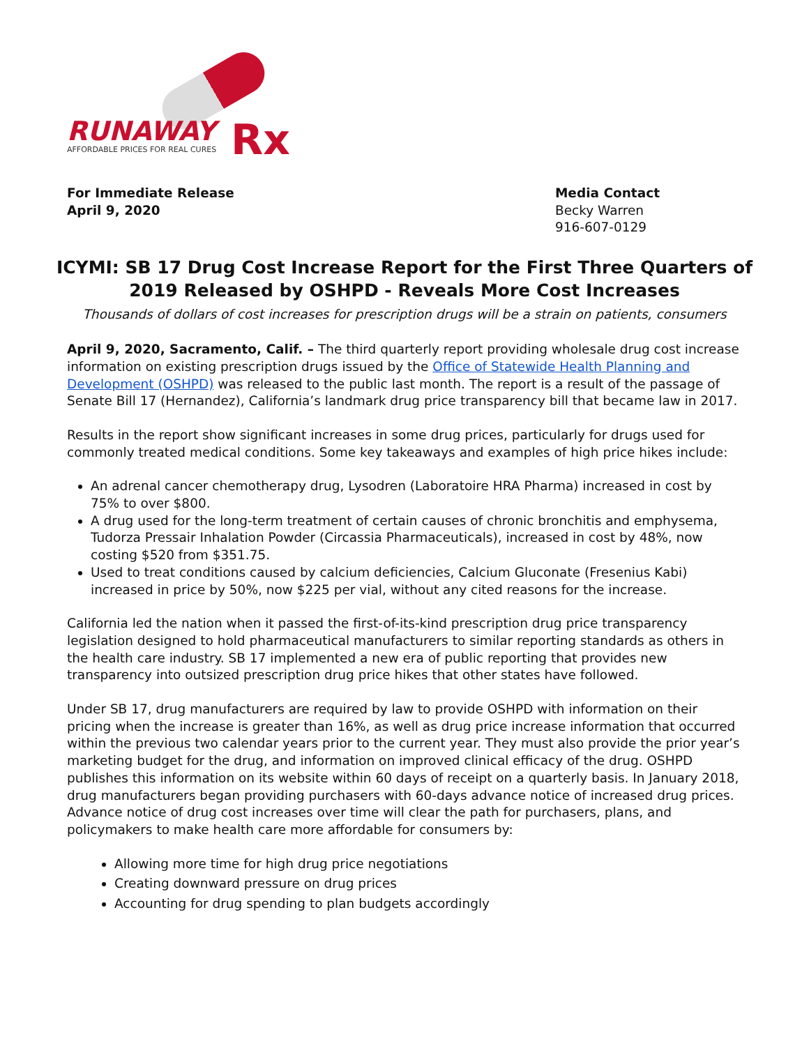RUNAWAY
AFFORDABLE PRICES FOR REAL CURES
Rx
For Immediate Release
April 9, 2020
Media Contact
Becky Warren
916-607-0129
ICYMI: SB 17 Drug Cost Increase Report for the First Three Quarters of 2019 Released by OSHPD - Reveals More Cost Increases
Thousands of dollars of cost increases for prescription drugs will be a strain on patients, consumers
April 9, 2020, Sacramento, Calif. – The third quarterly report providing wholesale drug cost increase information on existing prescription drugs issued by the Office of Statewide Health Planning and Development (OSHPD) was released to the public last month. The report is a result of the passage of Senate Bill 17 (Hernandez), California’s landmark drug price transparency bill that became law in 2017.
Results in the report show significant increases in some drug prices, particularly for drugs used for commonly treated medical conditions. Some key takeaways and examples of high price hikes include:
An adrenal cancer chemotherapy drug, Lysodren (Laboratoire HRA Pharma) increased in cost by 75% to over $800.
A drug used for the long-term treatment of certain causes of chronic bronchitis and emphysema, Tudorza Pressair Inhalation Powder (Circassia Pharmaceuticals), increased in cost by 48%, now costing $520 from $351.75.
Used to treat conditions caused by calcium deficiencies, Calcium Gluconate (Fresenius Kabi) increased in price by 50%, now $225 per vial, without any cited reasons for the increase.
California led the nation when it passed the first-of-its-kind prescription drug price transparency legislation designed to hold pharmaceutical manufacturers to similar reporting standards as others in the health care industry. SB 17 implemented a new era of public reporting that provides new transparency into outsized prescription drug price hikes that other states have followed.
Under SB 17, drug manufacturers are required by law to provide OSHPD with information on their pricing when the increase is greater than 16%, as well as drug price increase information that occurred within the previous two calendar years prior to the current year. They must also provide the prior year’s marketing budget for the drug, and information on improved clinical efficacy of the drug. OSHPD publishes this information on its website within 60 days of receipt on a quarterly basis. In January 2018, drug manufacturers began providing purchasers with 60-days advance notice of increased drug prices. Advance notice of drug cost increases over time will clear the path for purchasers, plans, and policymakers to make health care more affordable for consumers by:
Allowing more time for high drug price negotiations
Creating downward pressure on drug prices
Accounting for drug spending to plan budgets accordingly